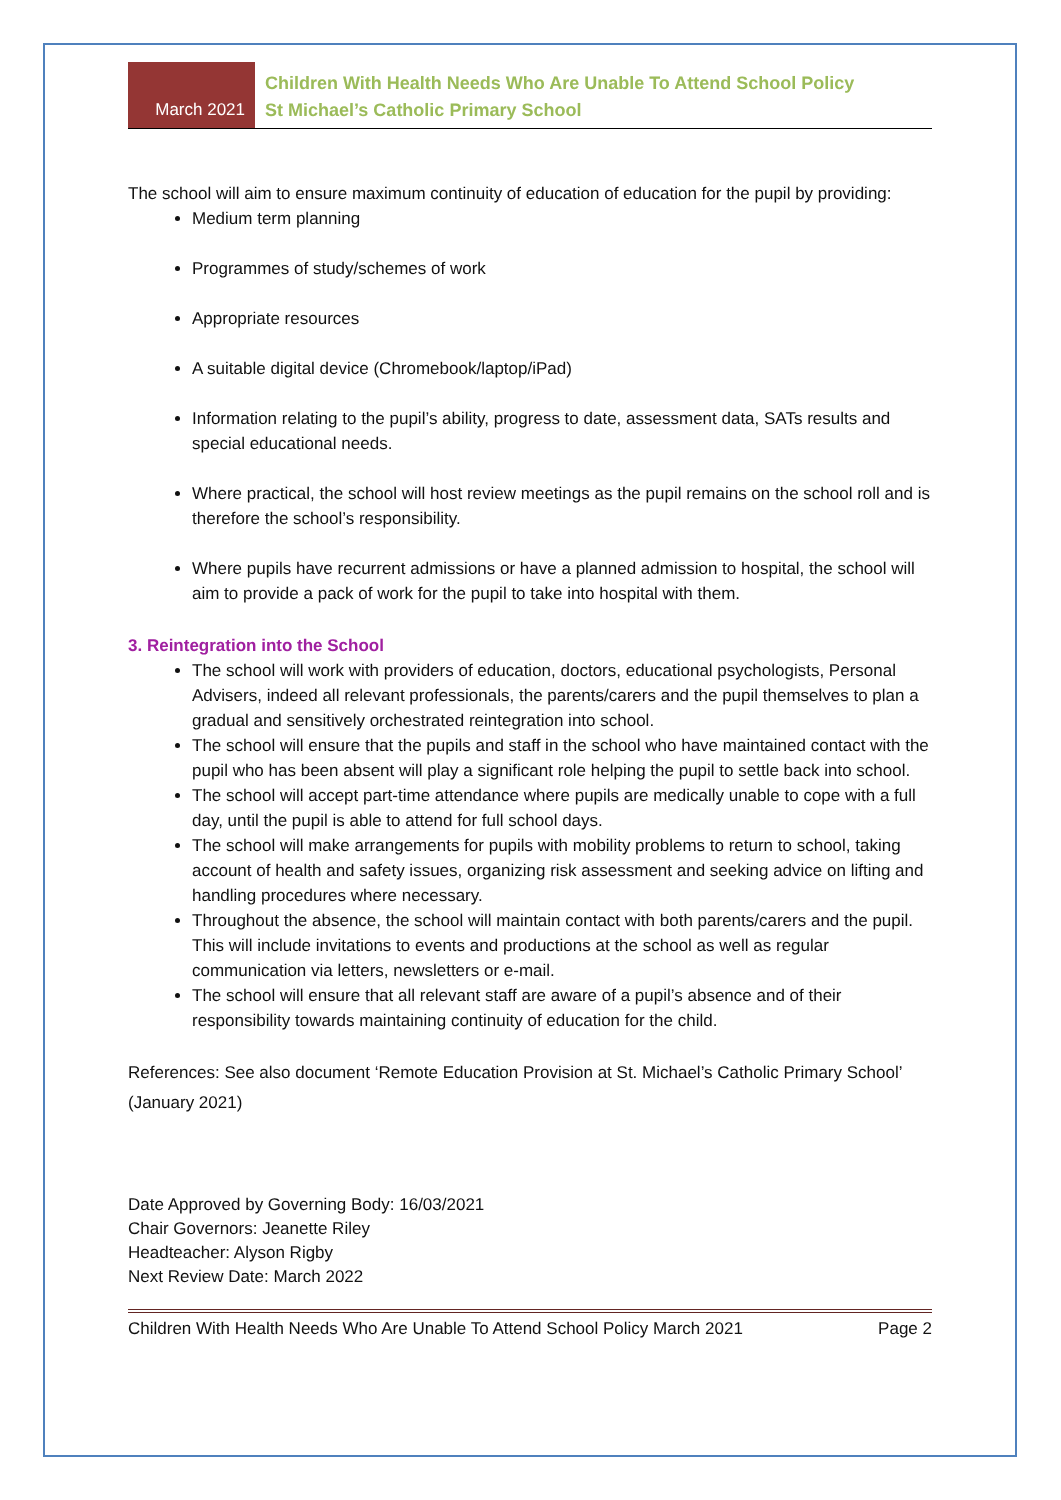March 2021
Children With Health Needs Who Are Unable To Attend School Policy
St Michael’s Catholic Primary School
The school will aim to ensure maximum continuity of education of education for the pupil by providing:
Medium term planning
Programmes of study/schemes of work
Appropriate resources
A suitable digital device (Chromebook/laptop/iPad)
Information relating to the pupil’s ability, progress to date, assessment data, SATs results and special educational needs.
Where practical, the school will host review meetings as the pupil remains on the school roll and is therefore the school’s responsibility.
Where pupils have recurrent admissions or have a planned admission to hospital, the school will aim to provide a pack of work for the pupil to take into hospital with them.
3. Reintegration into the School
The school will work with providers of education, doctors, educational psychologists, Personal Advisers, indeed all relevant professionals, the parents/carers and the pupil themselves to plan a gradual and sensitively orchestrated reintegration into school.
The school will ensure that the pupils and staff in the school who have maintained contact with the pupil who has been absent will play a significant role helping the pupil to settle back into school.
The school will accept part-time attendance where pupils are medically unable to cope with a full day, until the pupil is able to attend for full school days.
The school will make arrangements for pupils with mobility problems to return to school, taking account of health and safety issues, organizing risk assessment and seeking advice on lifting and handling procedures where necessary.
Throughout the absence, the school will maintain contact with both parents/carers and the pupil. This will include invitations to events and productions at the school as well as regular communication via letters, newsletters or e-mail.
The school will ensure that all relevant staff are aware of a pupil’s absence and of their responsibility towards maintaining continuity of education for the child.
References: See also document ‘Remote Education Provision at St. Michael’s Catholic Primary School’ (January 2021)
Date Approved by Governing Body: 16/03/2021
Chair Governors: Jeanette Riley
Headteacher: Alyson Rigby
Next Review Date: March 2022
Children With Health Needs Who Are Unable To Attend School Policy March 2021 Page 2